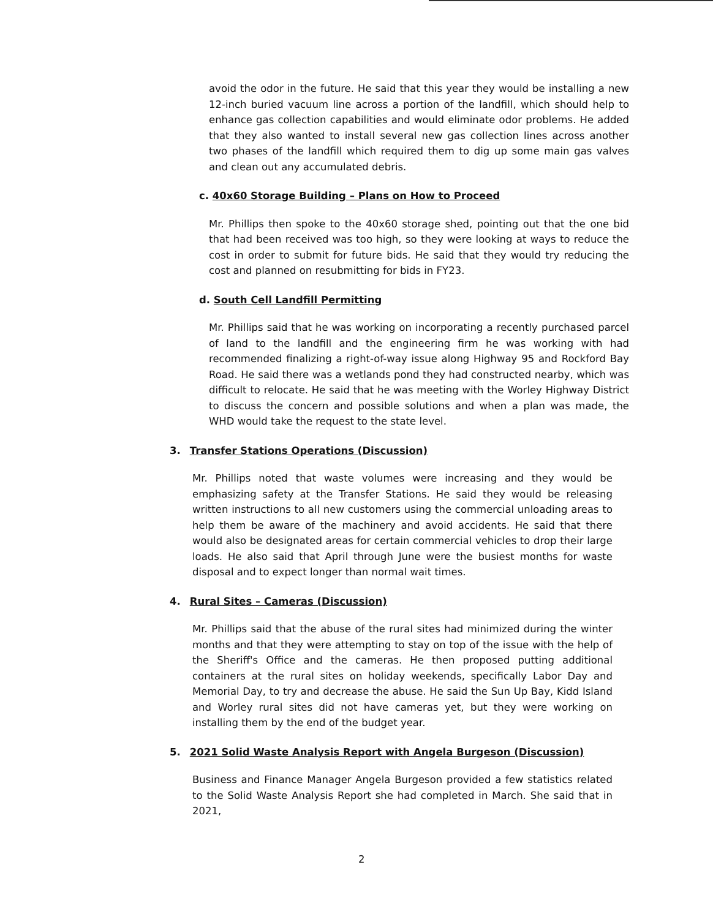avoid the odor in the future. He said that this year they would be installing a new 12-inch buried vacuum line across a portion of the landfill, which should help to enhance gas collection capabilities and would eliminate odor problems. He added that they also wanted to install several new gas collection lines across another two phases of the landfill which required them to dig up some main gas valves and clean out any accumulated debris.
c. 40x60 Storage Building – Plans on How to Proceed
Mr. Phillips then spoke to the 40x60 storage shed, pointing out that the one bid that had been received was too high, so they were looking at ways to reduce the cost in order to submit for future bids. He said that they would try reducing the cost and planned on resubmitting for bids in FY23.
d. South Cell Landfill Permitting
Mr. Phillips said that he was working on incorporating a recently purchased parcel of land to the landfill and the engineering firm he was working with had recommended finalizing a right-of-way issue along Highway 95 and Rockford Bay Road. He said there was a wetlands pond they had constructed nearby, which was difficult to relocate. He said that he was meeting with the Worley Highway District to discuss the concern and possible solutions and when a plan was made, the WHD would take the request to the state level.
3. Transfer Stations Operations (Discussion)
Mr. Phillips noted that waste volumes were increasing and they would be emphasizing safety at the Transfer Stations. He said they would be releasing written instructions to all new customers using the commercial unloading areas to help them be aware of the machinery and avoid accidents. He said that there would also be designated areas for certain commercial vehicles to drop their large loads. He also said that April through June were the busiest months for waste disposal and to expect longer than normal wait times.
4. Rural Sites – Cameras (Discussion)
Mr. Phillips said that the abuse of the rural sites had minimized during the winter months and that they were attempting to stay on top of the issue with the help of the Sheriff's Office and the cameras. He then proposed putting additional containers at the rural sites on holiday weekends, specifically Labor Day and Memorial Day, to try and decrease the abuse. He said the Sun Up Bay, Kidd Island and Worley rural sites did not have cameras yet, but they were working on installing them by the end of the budget year.
5. 2021 Solid Waste Analysis Report with Angela Burgeson (Discussion)
Business and Finance Manager Angela Burgeson provided a few statistics related to the Solid Waste Analysis Report she had completed in March. She said that in 2021,
2